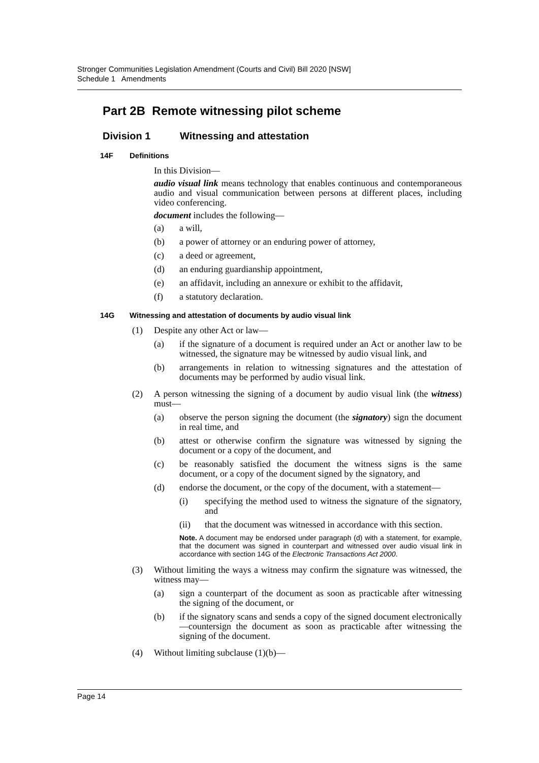Stronger Communities Legislation Amendment (Courts and Civil) Bill 2020 [NSW]
Schedule 1 Amendments
Part 2B Remote witnessing pilot scheme
Division 1 Witnessing and attestation
14F Definitions
In this Division—
audio visual link means technology that enables continuous and contemporaneous audio and visual communication between persons at different places, including video conferencing.
document includes the following—
(a) a will,
(b) a power of attorney or an enduring power of attorney,
(c) a deed or agreement,
(d) an enduring guardianship appointment,
(e) an affidavit, including an annexure or exhibit to the affidavit,
(f) a statutory declaration.
14G Witnessing and attestation of documents by audio visual link
(1) Despite any other Act or law—
(a) if the signature of a document is required under an Act or another law to be witnessed, the signature may be witnessed by audio visual link, and
(b) arrangements in relation to witnessing signatures and the attestation of documents may be performed by audio visual link.
(2) A person witnessing the signing of a document by audio visual link (the witness) must—
(a) observe the person signing the document (the signatory) sign the document in real time, and
(b) attest or otherwise confirm the signature was witnessed by signing the document or a copy of the document, and
(c) be reasonably satisfied the document the witness signs is the same document, or a copy of the document signed by the signatory, and
(d) endorse the document, or the copy of the document, with a statement—
(i) specifying the method used to witness the signature of the signatory, and
(ii) that the document was witnessed in accordance with this section.
Note. A document may be endorsed under paragraph (d) with a statement, for example, that the document was signed in counterpart and witnessed over audio visual link in accordance with section 14G of the Electronic Transactions Act 2000.
(3) Without limiting the ways a witness may confirm the signature was witnessed, the witness may—
(a) sign a counterpart of the document as soon as practicable after witnessing the signing of the document, or
(b) if the signatory scans and sends a copy of the signed document electronically—countersign the document as soon as practicable after witnessing the signing of the document.
(4) Without limiting subclause (1)(b)—
Page 14